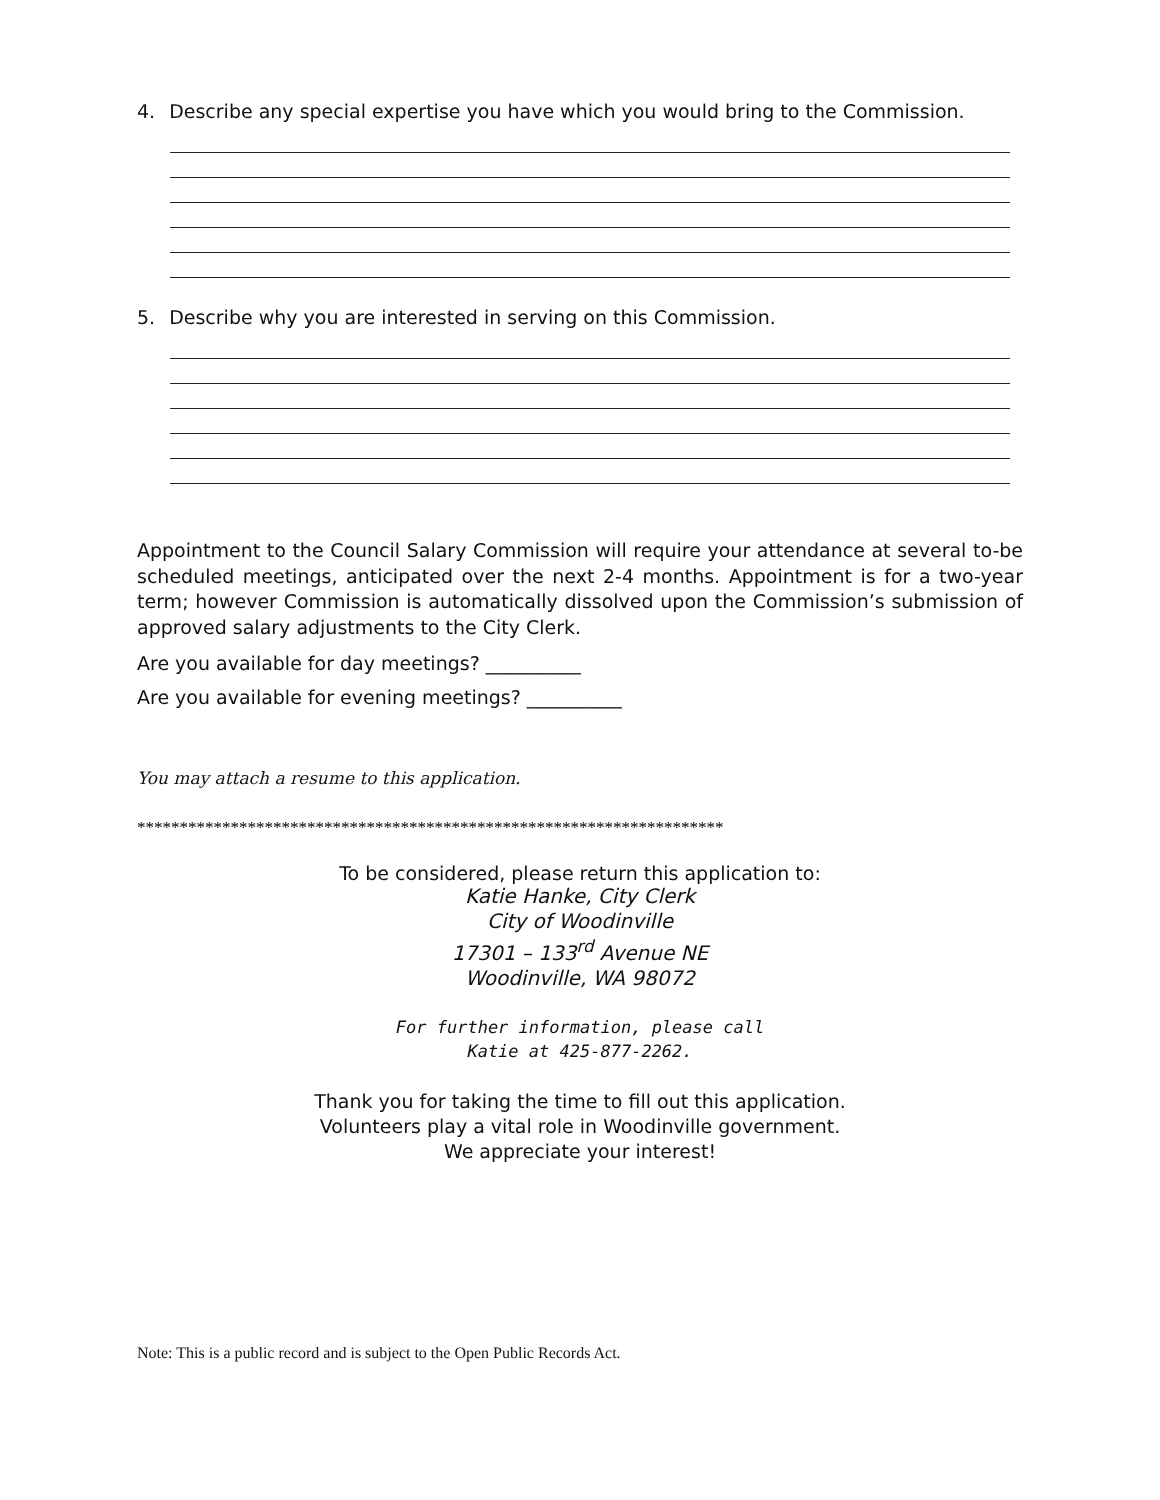4. Describe any special expertise you have which you would bring to the Commission.
5. Describe why you are interested in serving on this Commission.
Appointment to the Council Salary Commission will require your attendance at several to-be scheduled meetings, anticipated over the next 2-4 months. Appointment is for a two-year term; however Commission is automatically dissolved upon the Commission’s submission of approved salary adjustments to the City Clerk.
Are you available for day meetings? __________
Are you available for evening meetings? __________
You may attach a resume to this application.
*********************************************************************
To be considered, please return this application to:
Katie Hanke, City Clerk
City of Woodinville
17301 – 133<sup>rd</sup> Avenue NE
Woodinville, WA 98072
For further information, please call
Katie at 425-877-2262.
Thank you for taking the time to fill out this application.
Volunteers play a vital role in Woodinville government.
We appreciate your interest!
Note: This is a public record and is subject to the Open Public Records Act.